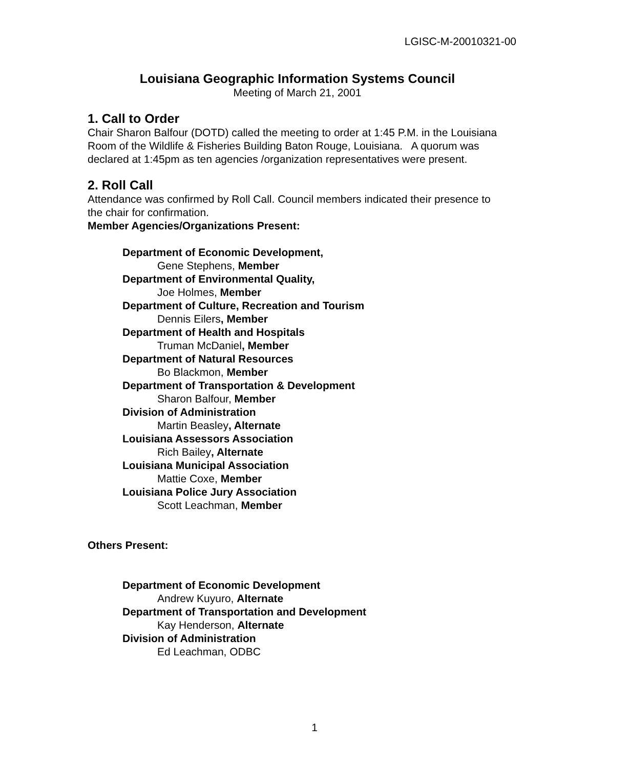LGISC-M-20010321-00
Louisiana Geographic Information Systems Council
Meeting of March 21, 2001
1. Call to Order
Chair Sharon Balfour (DOTD) called the meeting to order at 1:45 P.M. in the Louisiana Room of the Wildlife & Fisheries Building Baton Rouge, Louisiana. A quorum was declared at 1:45pm as ten agencies /organization representatives were present.
2. Roll Call
Attendance was confirmed by Roll Call. Council members indicated their presence to the chair for confirmation.
Member Agencies/Organizations Present:
Department of Economic Development,
Gene Stephens, Member
Department of Environmental Quality,
Joe Holmes, Member
Department of Culture, Recreation and Tourism
Dennis Eilers, Member
Department of Health and Hospitals
Truman McDaniel, Member
Department of Natural Resources
Bo Blackmon, Member
Department of Transportation & Development
Sharon Balfour, Member
Division of Administration
Martin Beasley, Alternate
Louisiana Assessors Association
Rich Bailey, Alternate
Louisiana Municipal Association
Mattie Coxe, Member
Louisiana Police Jury Association
Scott Leachman, Member
Others Present:
Department of Economic Development
Andrew Kuyuro, Alternate
Department of Transportation and Development
Kay Henderson, Alternate
Division of Administration
Ed Leachman, ODBC
1